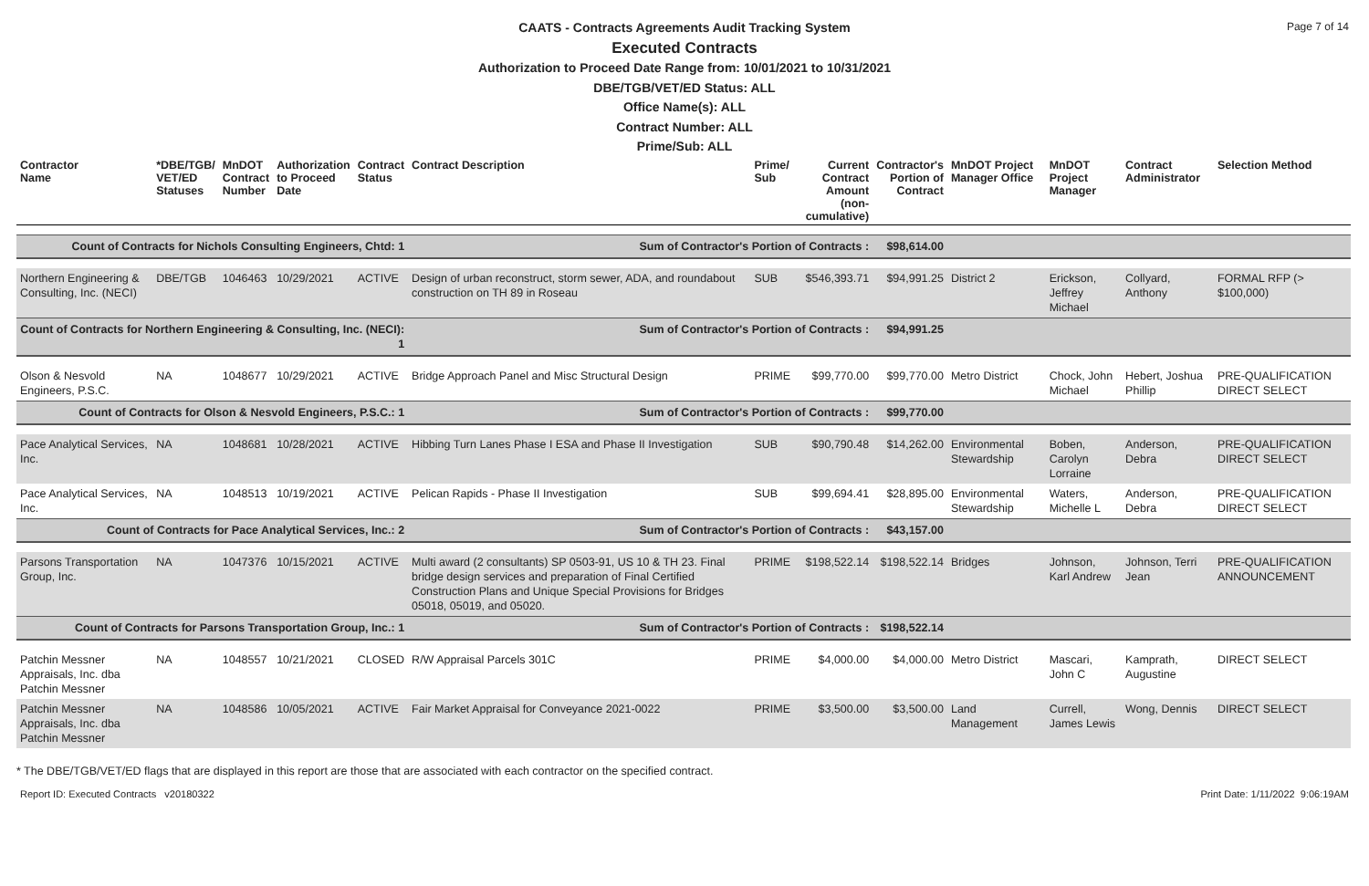Page 7 of 14
CAATS - Contracts Agreements Audit Tracking System
Executed Contracts
Authorization to Proceed Date Range from: 10/01/2021 to 10/31/2021
DBE/TGB/VET/ED Status: ALL
Office Name(s): ALL
Contract Number: ALL
Prime/Sub: ALL
| Contractor Name | *DBE/TGB/ VET/ED Statuses | MnDOT Contract Number | Authorization to Proceed Date | Contract Status | Contract Description | Prime/ Sub | Current Contract Amount (non-cumulative) | Contractor's Portion of Contract | MnDOT Project Manager Office | MnDOT Project Manager | Contract Administrator | Selection Method |
| --- | --- | --- | --- | --- | --- | --- | --- | --- | --- | --- | --- | --- |
| Count of Contracts for Nichols Consulting Engineers, Chtd: 1 | | | | | Sum of Contractor's Portion of Contracts : | | | $98,614.00 | | | | |
| Northern Engineering & Consulting, Inc. (NECI) | DBE/TGB | 1046463 | 10/29/2021 | ACTIVE | Design of urban reconstruct, storm sewer, ADA, and roundabout construction on TH 89 in Roseau | SUB | $546,393.71 | $94,991.25 | District 2 | Erickson, Jeffrey Michael | Collyard, Anthony | FORMAL RFP (> $100,000) |
| Count of Contracts for Northern Engineering & Consulting, Inc. (NECI): 1 | | | | | Sum of Contractor's Portion of Contracts : | | | $94,991.25 | | | | |
| Olson & Nesvold Engineers, P.S.C. | NA | 1048677 | 10/29/2021 | ACTIVE | Bridge Approach Panel and Misc Structural Design | PRIME | $99,770.00 | $99,770.00 | Metro District | Chock, John Michael | Hebert, Joshua Phillip | PRE-QUALIFICATION DIRECT SELECT |
| Count of Contracts for Olson & Nesvold Engineers, P.S.C.: 1 | | | | | Sum of Contractor's Portion of Contracts : | | | $99,770.00 | | | | |
| Pace Analytical Services, Inc. | NA | 1048681 | 10/28/2021 | ACTIVE | Hibbing Turn Lanes Phase I ESA and Phase II Investigation | SUB | $90,790.48 | $14,262.00 | Environmental Stewardship | Boben, Carolyn Lorraine | Anderson, Debra | PRE-QUALIFICATION DIRECT SELECT |
| Pace Analytical Services, Inc. | NA | 1048513 | 10/19/2021 | ACTIVE | Pelican Rapids - Phase II Investigation | SUB | $99,694.41 | $28,895.00 | Environmental Stewardship | Waters, Michelle L | Anderson, Debra | PRE-QUALIFICATION DIRECT SELECT |
| Count of Contracts for Pace Analytical Services, Inc.: 2 | | | | | Sum of Contractor's Portion of Contracts : | | | $43,157.00 | | | | |
| Parsons Transportation Group, Inc. | NA | 1047376 | 10/15/2021 | ACTIVE | Multi award (2 consultants) SP 0503-91, US 10 & TH 23. Final bridge design services and preparation of Final Certified Construction Plans and Unique Special Provisions for Bridges 05018, 05019, and 05020. | PRIME | $198,522.14 | $198,522.14 | Bridges | Johnson, Karl Andrew | Johnson, Terri Jean | PRE-QUALIFICATION ANNOUNCEMENT |
| Count of Contracts for Parsons Transportation Group, Inc.: 1 | | | | | Sum of Contractor's Portion of Contracts : | | | $198,522.14 | | | | |
| Patchin Messner Appraisals, Inc. dba Patchin Messner | NA | 1048557 | 10/21/2021 | CLOSED | R/W Appraisal Parcels 301C | PRIME | $4,000.00 | $4,000.00 | Metro District | Mascari, John C | Kamprath, Augustine | DIRECT SELECT |
| Patchin Messner Appraisals, Inc. dba Patchin Messner | NA | 1048586 | 10/05/2021 | ACTIVE | Fair Market Appraisal for Conveyance 2021-0022 | PRIME | $3,500.00 | $3,500.00 | Land Management | Currell, James Lewis | Wong, Dennis | DIRECT SELECT |
* The DBE/TGB/VET/ED flags that are displayed in this report are those that are associated with each contractor on the specified contract.
Report ID: Executed Contracts v20180322 Print Date: 1/11/2022 9:06:19AM